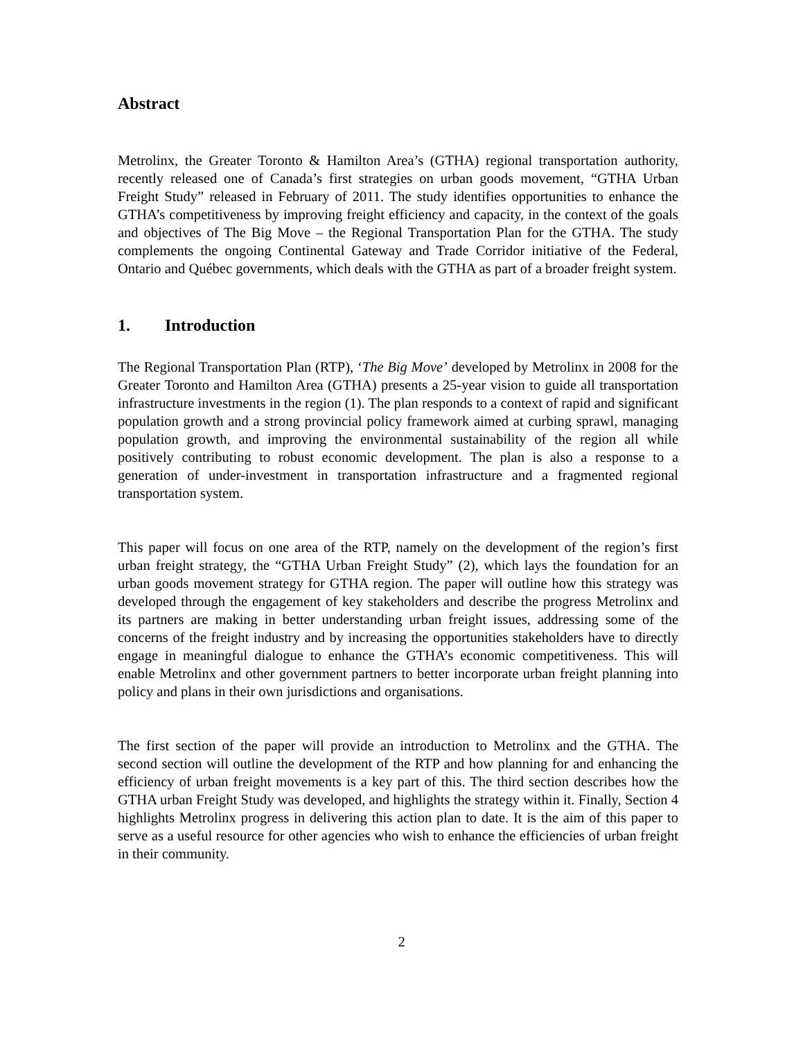Abstract
Metrolinx, the Greater Toronto & Hamilton Area’s (GTHA) regional transportation authority, recently released one of Canada’s first strategies on urban goods movement, “GTHA Urban Freight Study” released in February of 2011. The study identifies opportunities to enhance the GTHA’s competitiveness by improving freight efficiency and capacity, in the context of the goals and objectives of The Big Move – the Regional Transportation Plan for the GTHA. The study complements the ongoing Continental Gateway and Trade Corridor initiative of the Federal, Ontario and Québec governments, which deals with the GTHA as part of a broader freight system.
1. Introduction
The Regional Transportation Plan (RTP), ‘The Big Move’ developed by Metrolinx in 2008 for the Greater Toronto and Hamilton Area (GTHA) presents a 25-year vision to guide all transportation infrastructure investments in the region (1). The plan responds to a context of rapid and significant population growth and a strong provincial policy framework aimed at curbing sprawl, managing population growth, and improving the environmental sustainability of the region all while positively contributing to robust economic development. The plan is also a response to a generation of under-investment in transportation infrastructure and a fragmented regional transportation system.
This paper will focus on one area of the RTP, namely on the development of the region’s first urban freight strategy, the “GTHA Urban Freight Study” (2), which lays the foundation for an urban goods movement strategy for GTHA region. The paper will outline how this strategy was developed through the engagement of key stakeholders and describe the progress Metrolinx and its partners are making in better understanding urban freight issues, addressing some of the concerns of the freight industry and by increasing the opportunities stakeholders have to directly engage in meaningful dialogue to enhance the GTHA’s economic competitiveness. This will enable Metrolinx and other government partners to better incorporate urban freight planning into policy and plans in their own jurisdictions and organisations.
The first section of the paper will provide an introduction to Metrolinx and the GTHA. The second section will outline the development of the RTP and how planning for and enhancing the efficiency of urban freight movements is a key part of this. The third section describes how the GTHA urban Freight Study was developed, and highlights the strategy within it. Finally, Section 4 highlights Metrolinx progress in delivering this action plan to date. It is the aim of this paper to serve as a useful resource for other agencies who wish to enhance the efficiencies of urban freight in their community.
2